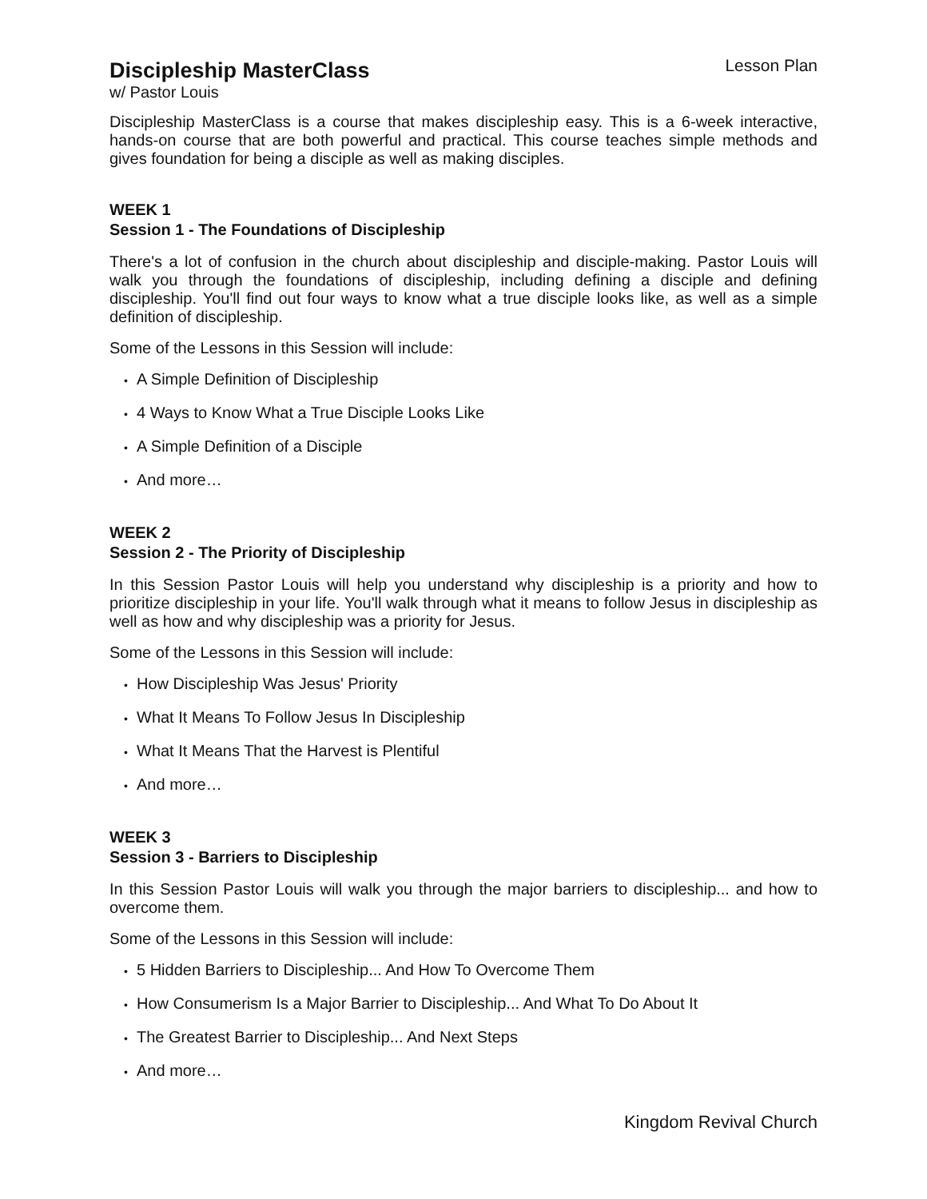Discipleship MasterClass
Lesson Plan
w/ Pastor Louis
Discipleship MasterClass is a course that makes discipleship easy. This is a 6-week interactive, hands-on course that are both powerful and practical. This course teaches simple methods and gives foundation for being a disciple as well as making disciples.
WEEK 1
Session 1 - The Foundations of Discipleship
There's a lot of confusion in the church about discipleship and disciple-making. Pastor Louis will walk you through the foundations of discipleship, including defining a disciple and defining discipleship. You'll find out four ways to know what a true disciple looks like, as well as a simple definition of discipleship.
Some of the Lessons in this Session will include:
• A Simple Definition of Discipleship
• 4 Ways to Know What a True Disciple Looks Like
• A Simple Definition of a Disciple
• And more…
WEEK 2
Session 2 - The Priority of Discipleship
In this Session Pastor Louis will help you understand why discipleship is a priority and how to prioritize discipleship in your life. You'll walk through what it means to follow Jesus in discipleship as well as how and why discipleship was a priority for Jesus.
Some of the Lessons in this Session will include:
• How Discipleship Was Jesus' Priority
• What It Means To Follow Jesus In Discipleship
• What It Means That the Harvest is Plentiful
• And more…
WEEK 3
Session 3 - Barriers to Discipleship
In this Session Pastor Louis will walk you through the major barriers to discipleship... and how to overcome them.
Some of the Lessons in this Session will include:
• 5 Hidden Barriers to Discipleship... And How To Overcome Them
• How Consumerism Is a Major Barrier to Discipleship... And What To Do About It
• The Greatest Barrier to Discipleship... And Next Steps
• And more…
Kingdom Revival Church